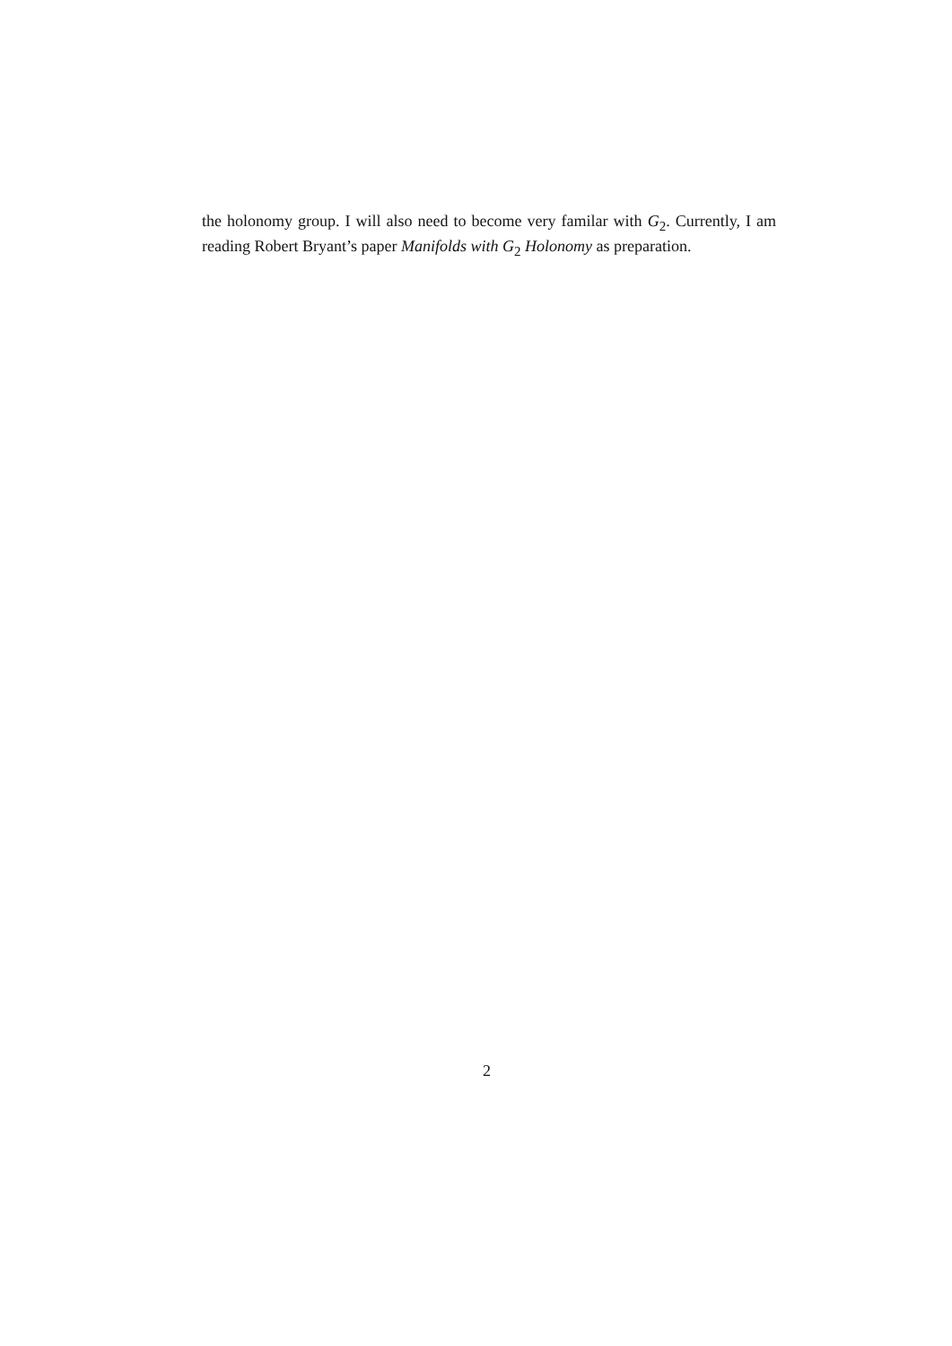the holonomy group. I will also need to become very familar with G<sub>2</sub>. Currently, I am reading Robert Bryant’s paper Manifolds with G<sub>2</sub> Holonomy as preparation.
2